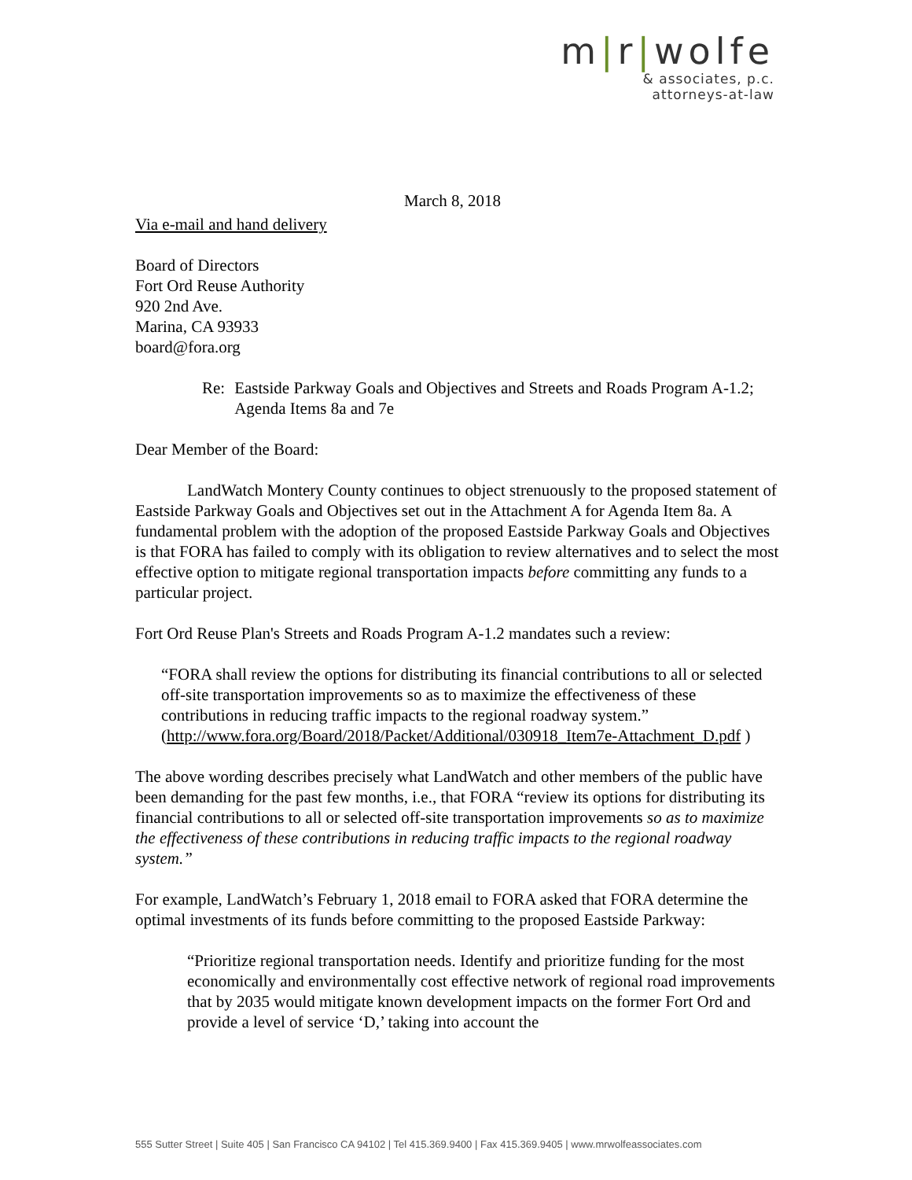m|r|wolfe
& associates, p.c.
attorneys-at-law
March 8, 2018
Via e-mail and hand delivery
Board of Directors
Fort Ord Reuse Authority
920 2nd Ave.
Marina, CA 93933
board@fora.org
Re: Eastside Parkway Goals and Objectives and Streets and Roads Program A-1.2; Agenda Items 8a and 7e
Dear Member of the Board:
LandWatch Montery County continues to object strenuously to the proposed statement of Eastside Parkway Goals and Objectives set out in the Attachment A for Agenda Item 8a. A fundamental problem with the adoption of the proposed Eastside Parkway Goals and Objectives is that FORA has failed to comply with its obligation to review alternatives and to select the most effective option to mitigate regional transportation impacts before committing any funds to a particular project.
Fort Ord Reuse Plan's Streets and Roads Program A-1.2 mandates such a review:
“FORA shall review the options for distributing its financial contributions to all or selected off-site transportation improvements so as to maximize the effectiveness of these contributions in reducing traffic impacts to the regional roadway system.” (http://www.fora.org/Board/2018/Packet/Additional/030918_Item7e-Attachment_D.pdf )
The above wording describes precisely what LandWatch and other members of the public have been demanding for the past few months, i.e., that FORA “review its options for distributing its financial contributions to all or selected off-site transportation improvements so as to maximize the effectiveness of these contributions in reducing traffic impacts to the regional roadway system.”
For example, LandWatch’s February 1, 2018 email to FORA asked that FORA determine the optimal investments of its funds before committing to the proposed Eastside Parkway:
“Prioritize regional transportation needs. Identify and prioritize funding for the most economically and environmentally cost effective network of regional road improvements that by 2035 would mitigate known development impacts on the former Fort Ord and provide a level of service ‘D,’ taking into account the
555 Sutter Street | Suite 405 | San Francisco CA 94102 | Tel 415.369.9400 | Fax 415.369.9405 | www.mrwolfeassociates.com